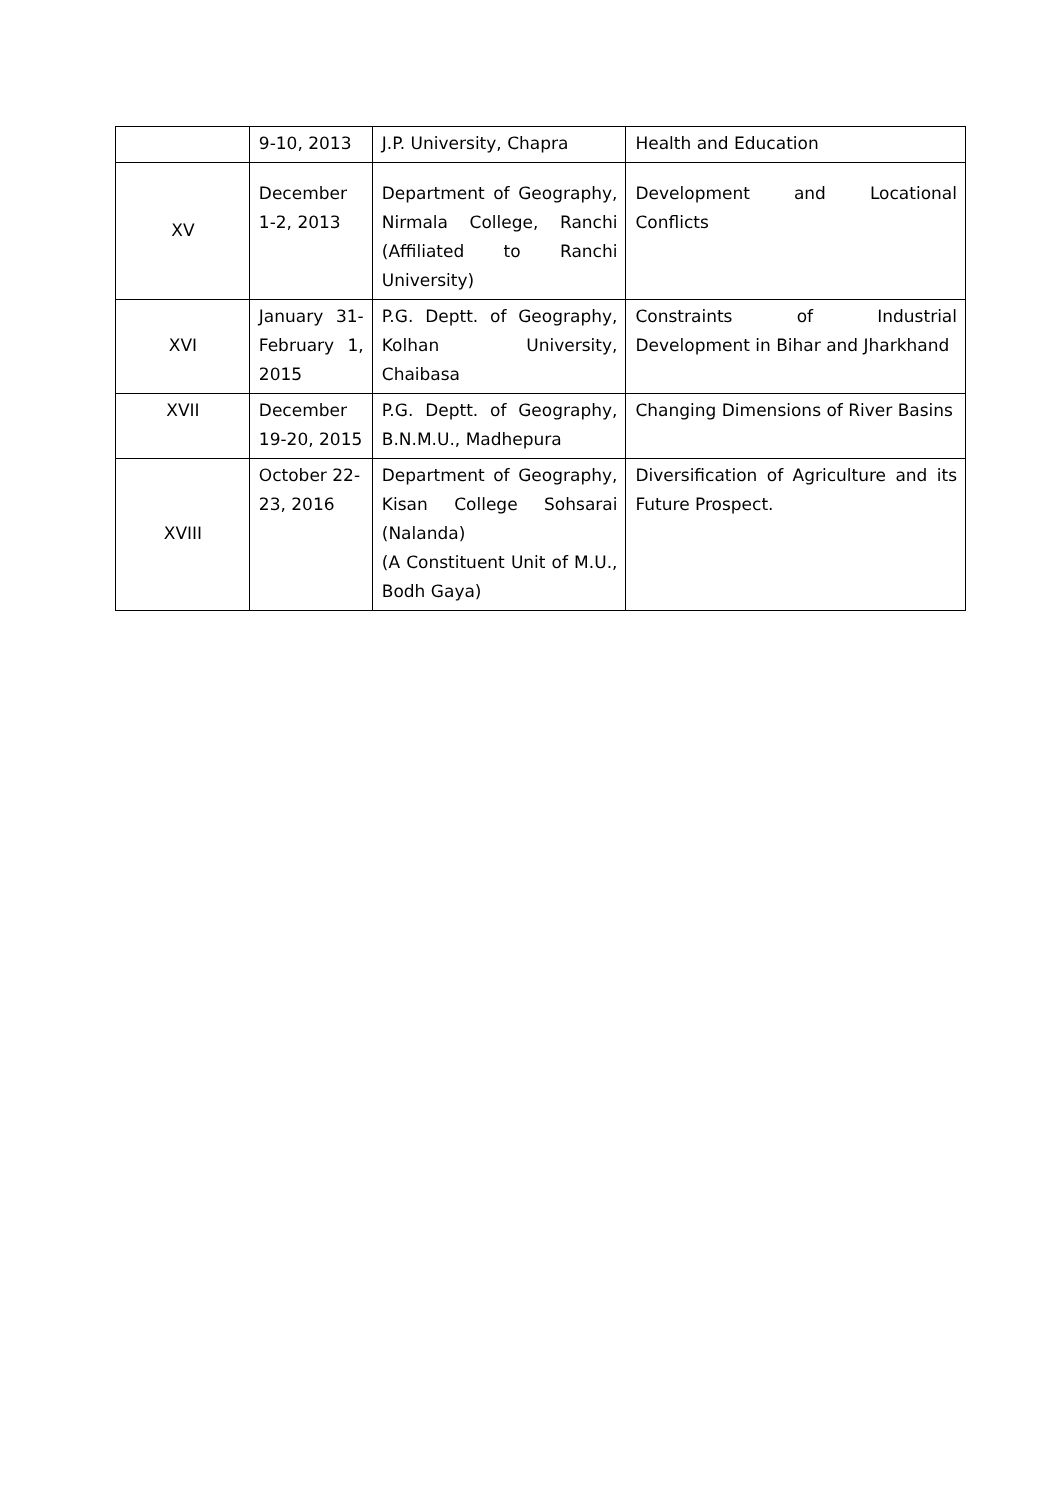| | 9-10, 2013 | J.P. University, Chapra | Health and Education |
| XV | December 1-2, 2013 | Department of Geography, Nirmala College, Ranchi (Affiliated to Ranchi University) | Development and Locational Conflicts |
| XVI | January 31- February 1, 2015 | P.G. Deptt. of Geography, Kolhan University, Chaibasa | Constraints of Industrial Development in Bihar and Jharkhand |
| XVII | December 19-20, 2015 | P.G. Deptt. of Geography, B.N.M.U., Madhepura | Changing Dimensions of River Basins |
| XVIII | October 22-23, 2016 | Department of Geography, Kisan College Sohsarai (Nalanda) (A Constituent Unit of M.U., Bodh Gaya) | Diversification of Agriculture and its Future Prospect. |